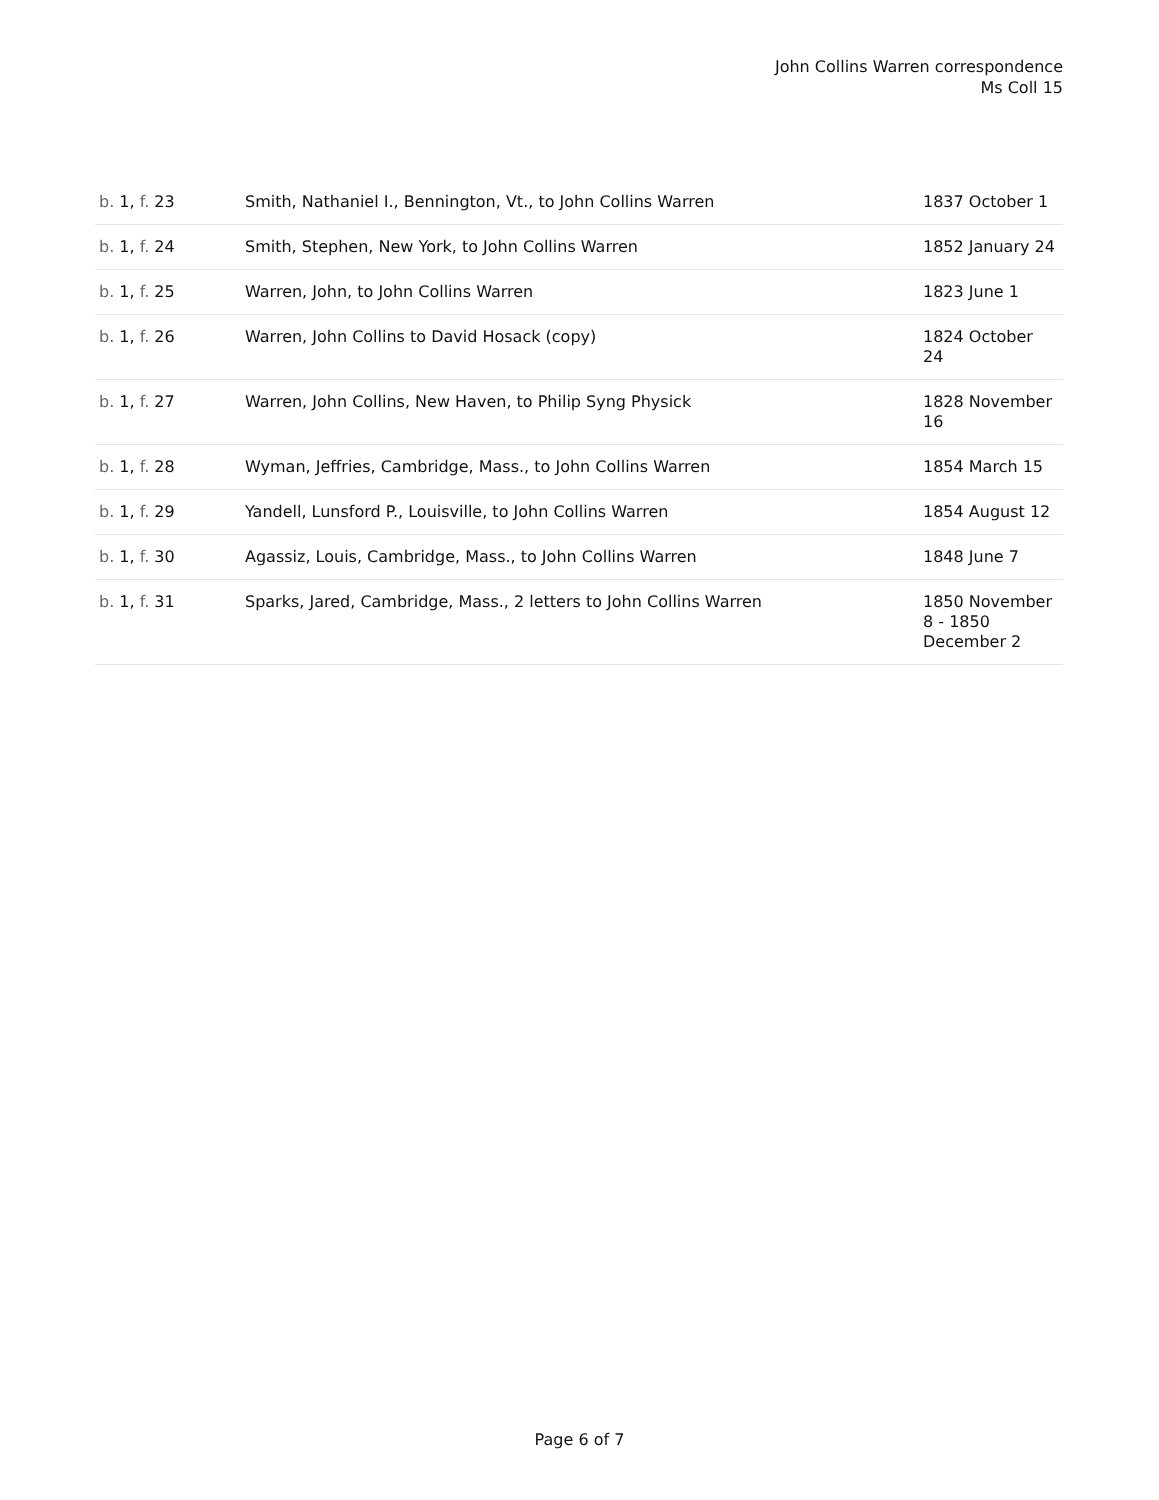John Collins Warren correspondence
Ms Coll 15
| b. 1, f. 23 | Smith, Nathaniel I., Bennington, Vt., to John Collins Warren | 1837 October 1 |
| b. 1, f. 24 | Smith, Stephen, New York, to John Collins Warren | 1852 January 24 |
| b. 1, f. 25 | Warren, John, to John Collins Warren | 1823 June 1 |
| b. 1, f. 26 | Warren, John Collins to David Hosack (copy) | 1824 October 24 |
| b. 1, f. 27 | Warren, John Collins, New Haven, to Philip Syng Physick | 1828 November 16 |
| b. 1, f. 28 | Wyman, Jeffries, Cambridge, Mass., to John Collins Warren | 1854 March 15 |
| b. 1, f. 29 | Yandell, Lunsford P., Louisville, to John Collins Warren | 1854 August 12 |
| b. 1, f. 30 | Agassiz, Louis, Cambridge, Mass., to John Collins Warren | 1848 June 7 |
| b. 1, f. 31 | Sparks, Jared, Cambridge, Mass., 2 letters to John Collins Warren | 1850 November 8 - 1850 December 2 |
Page 6 of 7